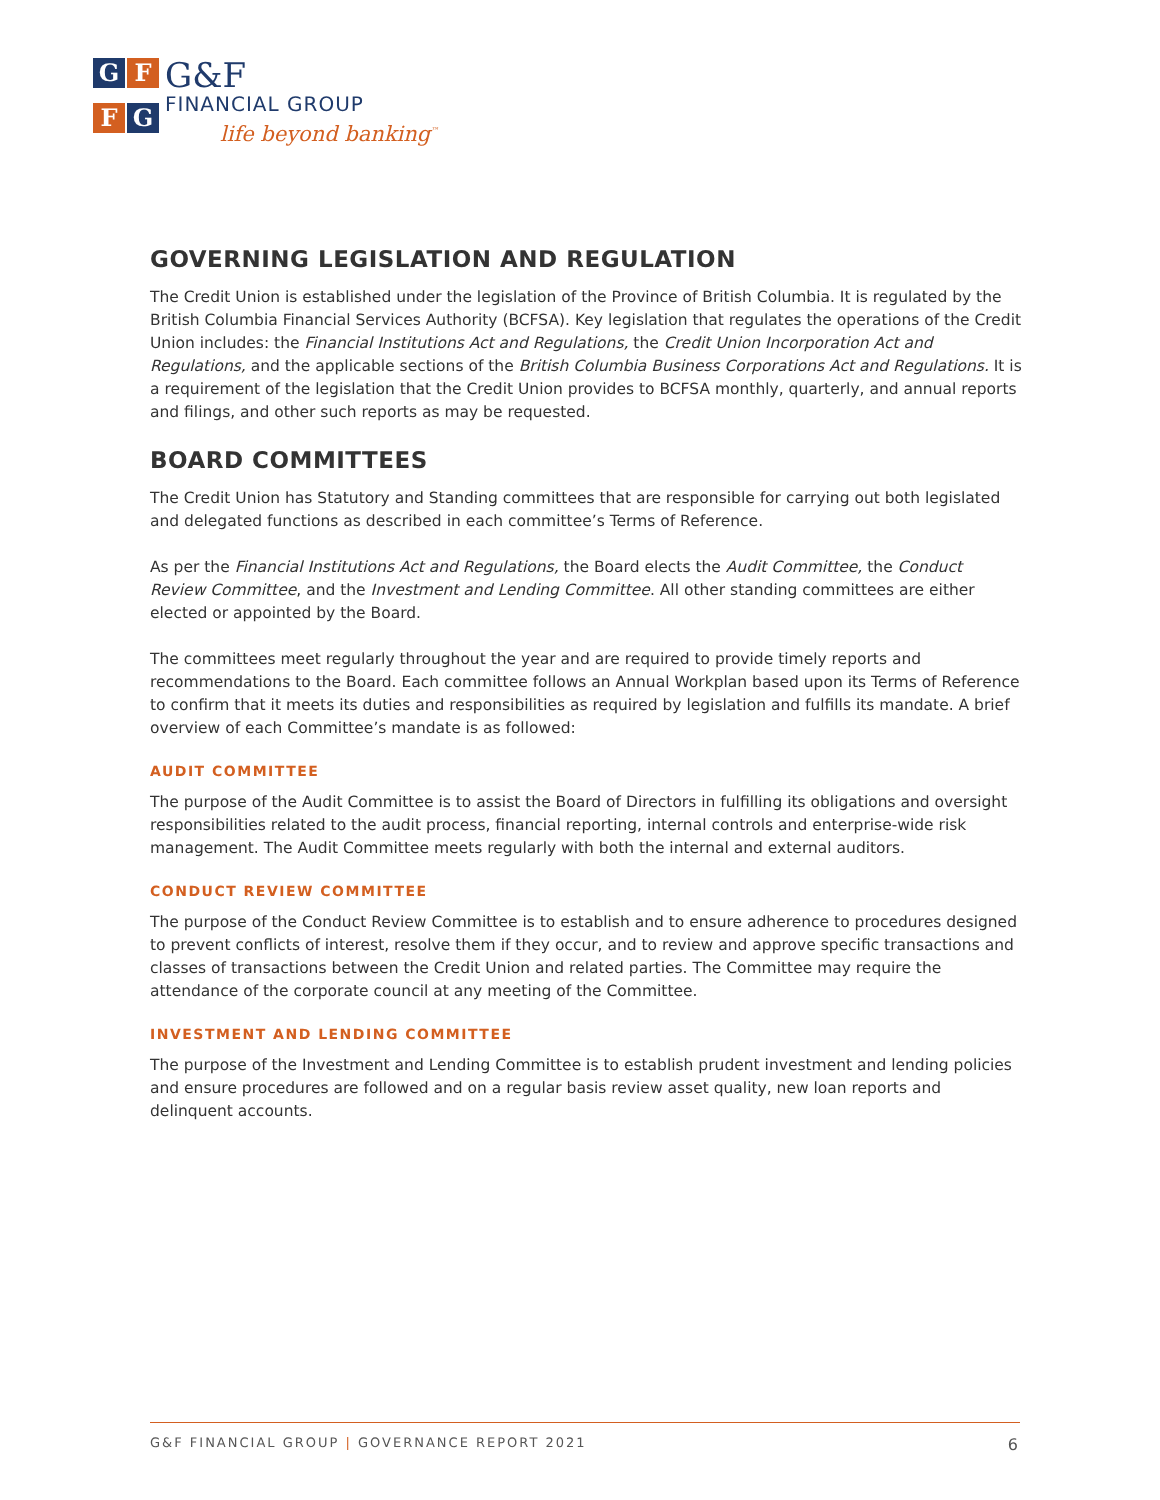G
F
F
G
G&F
FINANCIAL GROUP
life beyond banking<sup>™</sup>
GOVERNING LEGISLATION AND REGULATION
The Credit Union is established under the legislation of the Province of British Columbia. It is regulated by the British Columbia Financial Services Authority (BCFSA). Key legislation that regulates the operations of the Credit Union includes: the Financial Institutions Act and Regulations, the Credit Union Incorporation Act and Regulations, and the applicable sections of the British Columbia Business Corporations Act and Regulations. It is a requirement of the legislation that the Credit Union provides to BCFSA monthly, quarterly, and annual reports and filings, and other such reports as may be requested.
BOARD COMMITTEES
The Credit Union has Statutory and Standing committees that are responsible for carrying out both legislated and delegated functions as described in each committee’s Terms of Reference.
As per the Financial Institutions Act and Regulations, the Board elects the Audit Committee, the Conduct Review Committee, and the Investment and Lending Committee. All other standing committees are either elected or appointed by the Board.
The committees meet regularly throughout the year and are required to provide timely reports and recommendations to the Board. Each committee follows an Annual Workplan based upon its Terms of Reference to confirm that it meets its duties and responsibilities as required by legislation and fulfills its mandate. A brief overview of each Committee’s mandate is as followed:
AUDIT COMMITTEE
The purpose of the Audit Committee is to assist the Board of Directors in fulfilling its obligations and oversight responsibilities related to the audit process, financial reporting, internal controls and enterprise-wide risk management. The Audit Committee meets regularly with both the internal and external auditors.
CONDUCT REVIEW COMMITTEE
The purpose of the Conduct Review Committee is to establish and to ensure adherence to procedures designed to prevent conflicts of interest, resolve them if they occur, and to review and approve specific transactions and classes of transactions between the Credit Union and related parties. The Committee may require the attendance of the corporate council at any meeting of the Committee.
INVESTMENT AND LENDING COMMITTEE
The purpose of the Investment and Lending Committee is to establish prudent investment and lending policies and ensure procedures are followed and on a regular basis review asset quality, new loan reports and delinquent accounts.
G&F FINANCIAL GROUP | GOVERNANCE REPORT 2021 6